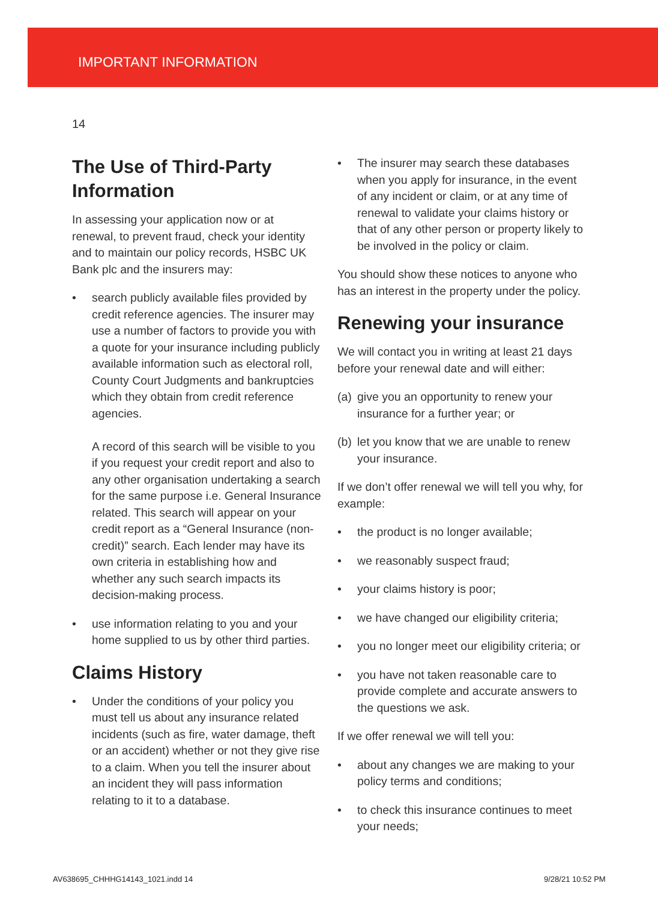IMPORTANT INFORMATION
14
The Use of Third-Party Information
In assessing your application now or at renewal, to prevent fraud, check your identity and to maintain our policy records, HSBC UK Bank plc and the insurers may:
• search publicly available files provided by credit reference agencies. The insurer may use a number of factors to provide you with a quote for your insurance including publicly available information such as electoral roll, County Court Judgments and bankruptcies which they obtain from credit reference agencies.
A record of this search will be visible to you if you request your credit report and also to any other organisation undertaking a search for the same purpose i.e. General Insurance related. This search will appear on your credit report as a “General Insurance (non-credit)” search. Each lender may have its own criteria in establishing how and whether any such search impacts its decision-making process.
• use information relating to you and your home supplied to us by other third parties.
Claims History
• Under the conditions of your policy you must tell us about any insurance related incidents (such as fire, water damage, theft or an accident) whether or not they give rise to a claim. When you tell the insurer about an incident they will pass information relating to it to a database.
• The insurer may search these databases when you apply for insurance, in the event of any incident or claim, or at any time of renewal to validate your claims history or that of any other person or property likely to be involved in the policy or claim.
You should show these notices to anyone who has an interest in the property under the policy.
Renewing your insurance
We will contact you in writing at least 21 days before your renewal date and will either:
(a) give you an opportunity to renew your insurance for a further year; or
(b) let you know that we are unable to renew your insurance.
If we don’t offer renewal we will tell you why, for example:
• the product is no longer available;
• we reasonably suspect fraud;
• your claims history is poor;
• we have changed our eligibility criteria;
• you no longer meet our eligibility criteria; or
• you have not taken reasonable care to provide complete and accurate answers to the questions we ask.
If we offer renewal we will tell you:
• about any changes we are making to your policy terms and conditions;
• to check this insurance continues to meet your needs;
AV638695_CHHHG14143_1021.indd 14
9/28/21 10:52 PM